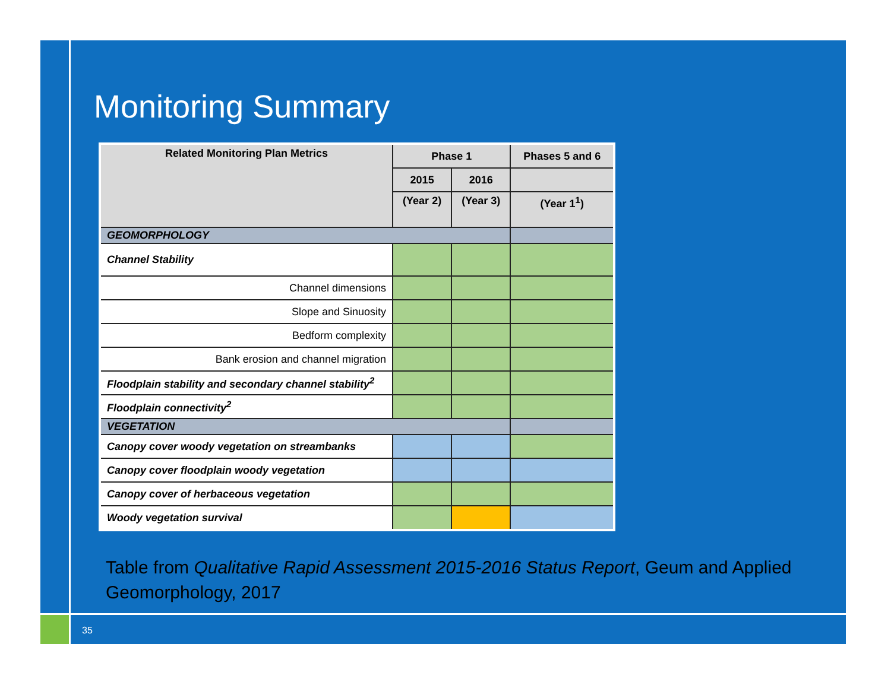Monitoring Summary
| Related Monitoring Plan Metrics | Phase 1 | | Phases 5 and 6 |
| --- | --- | --- | --- |
| | 2015 | 2016 | |
| | (Year 2) | (Year 3) | (Year 1<sup>1</sup>) |
| GEOMORPHOLOGY | | | |
| Channel Stability | | | |
| Channel dimensions | | | |
| Slope and Sinuosity | | | |
| Bedform complexity | | | |
| Bank erosion and channel migration | | | |
| Floodplain stability and secondary channel stability<sup>2</sup> | | | |
| Floodplain connectivity<sup>2</sup> | | | |
| VEGETATION | | | |
| Canopy cover woody vegetation on streambanks | | | |
| Canopy cover floodplain woody vegetation | | | |
| Canopy cover of herbaceous vegetation | | | |
| Woody vegetation survival | | | |
Table from Qualitative Rapid Assessment 2015-2016 Status Report, Geum and Applied Geomorphology, 2017
35